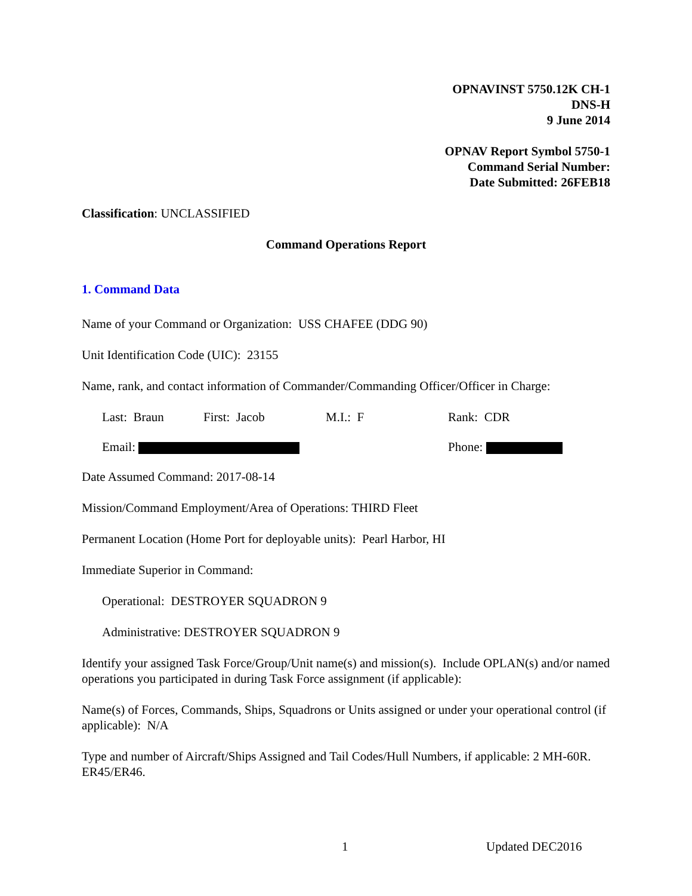OPNAVINST 5750.12K CH-1
DNS-H
9 June 2014
OPNAV Report Symbol 5750-1
Command Serial Number:
Date Submitted: 26FEB18
Classification: UNCLASSIFIED
Command Operations Report
1. Command Data
Name of your Command or Organization: USS CHAFEE (DDG 90)
Unit Identification Code (UIC): 23155
Name, rank, and contact information of Commander/Commanding Officer/Officer in Charge:
Last: Braun First: Jacob M.I.: F Rank: CDR
Email: Phone:
Date Assumed Command: 2017-08-14
Mission/Command Employment/Area of Operations: THIRD Fleet
Permanent Location (Home Port for deployable units): Pearl Harbor, HI
Immediate Superior in Command:
Operational: DESTROYER SQUADRON 9
Administrative: DESTROYER SQUADRON 9
Identify your assigned Task Force/Group/Unit name(s) and mission(s). Include OPLAN(s) and/or named operations you participated in during Task Force assignment (if applicable):
Name(s) of Forces, Commands, Ships, Squadrons or Units assigned or under your operational control (if applicable): N/A
Type and number of Aircraft/Ships Assigned and Tail Codes/Hull Numbers, if applicable: 2 MH-60R. ER45/ER46.
1 Updated DEC2016